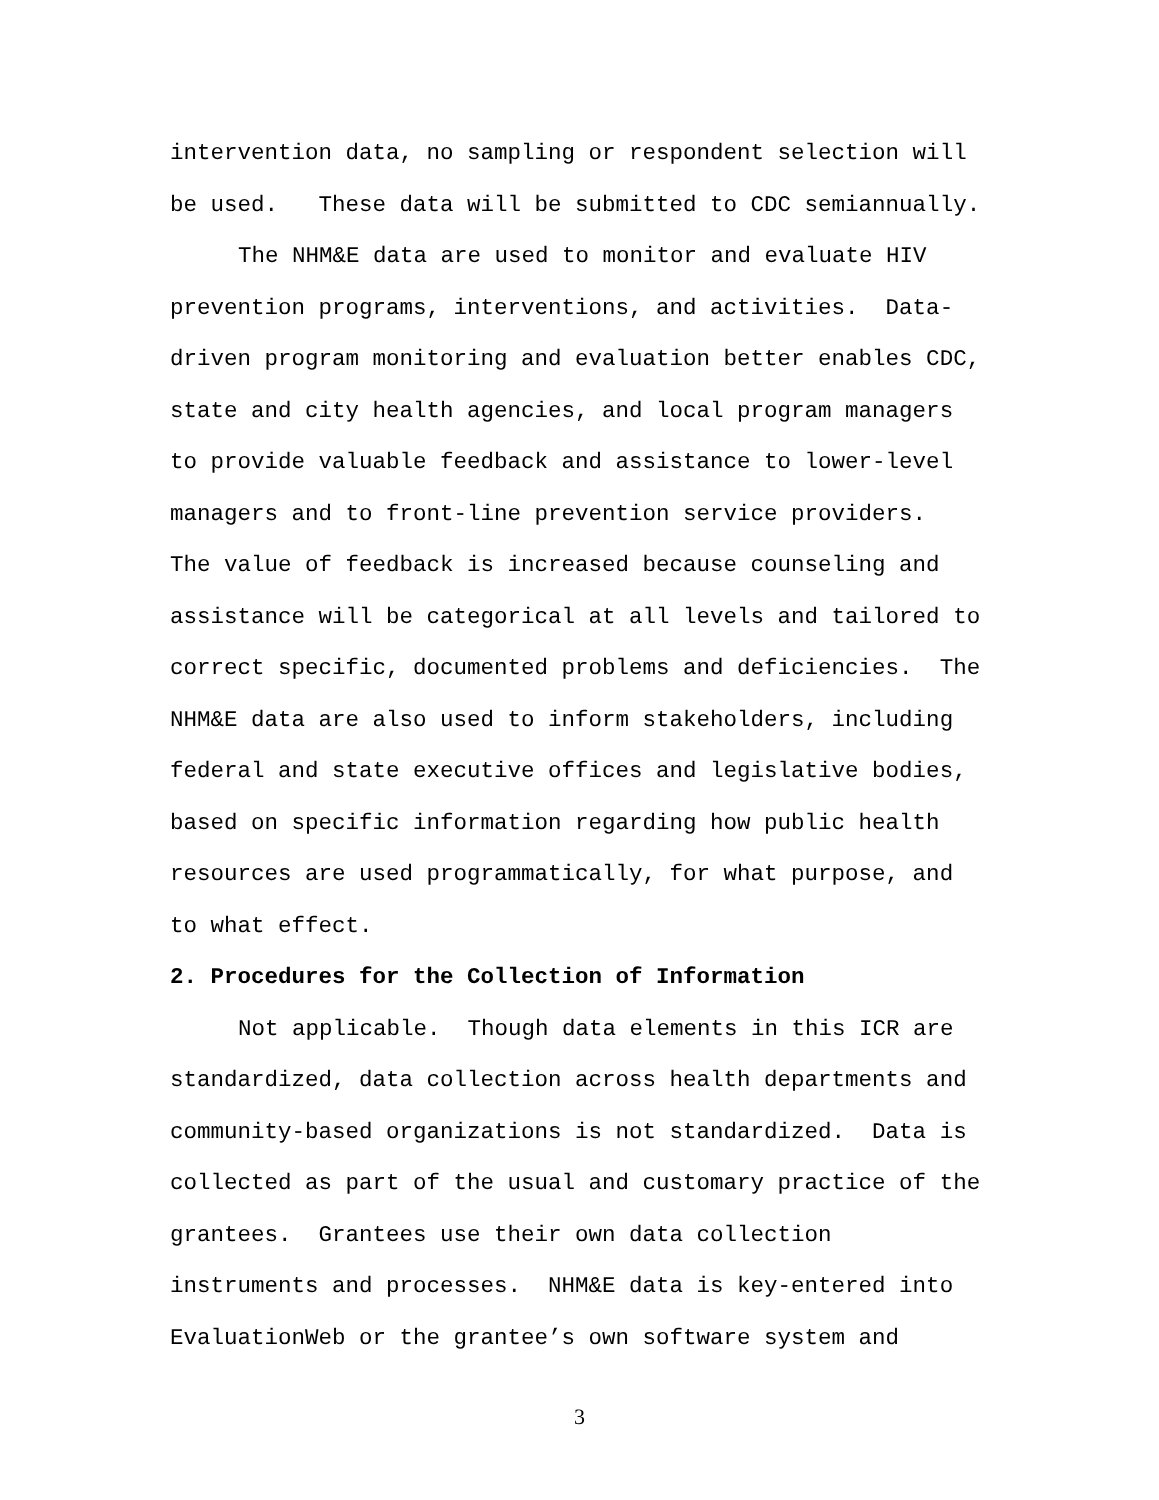intervention data, no sampling or respondent selection will
be used. These data will be submitted to CDC semiannually.
The NHM&E data are used to monitor and evaluate HIV
prevention programs, interventions, and activities. Data-
driven program monitoring and evaluation better enables CDC,
state and city health agencies, and local program managers
to provide valuable feedback and assistance to lower-level
managers and to front-line prevention service providers.
The value of feedback is increased because counseling and
assistance will be categorical at all levels and tailored to
correct specific, documented problems and deficiencies. The
NHM&E data are also used to inform stakeholders, including
federal and state executive offices and legislative bodies,
based on specific information regarding how public health
resources are used programmatically, for what purpose, and
to what effect.
2. Procedures for the Collection of Information
Not applicable. Though data elements in this ICR are
standardized, data collection across health departments and
community-based organizations is not standardized. Data is
collected as part of the usual and customary practice of the
grantees. Grantees use their own data collection
instruments and processes. NHM&E data is key-entered into
EvaluationWeb or the grantee’s own software system and
3